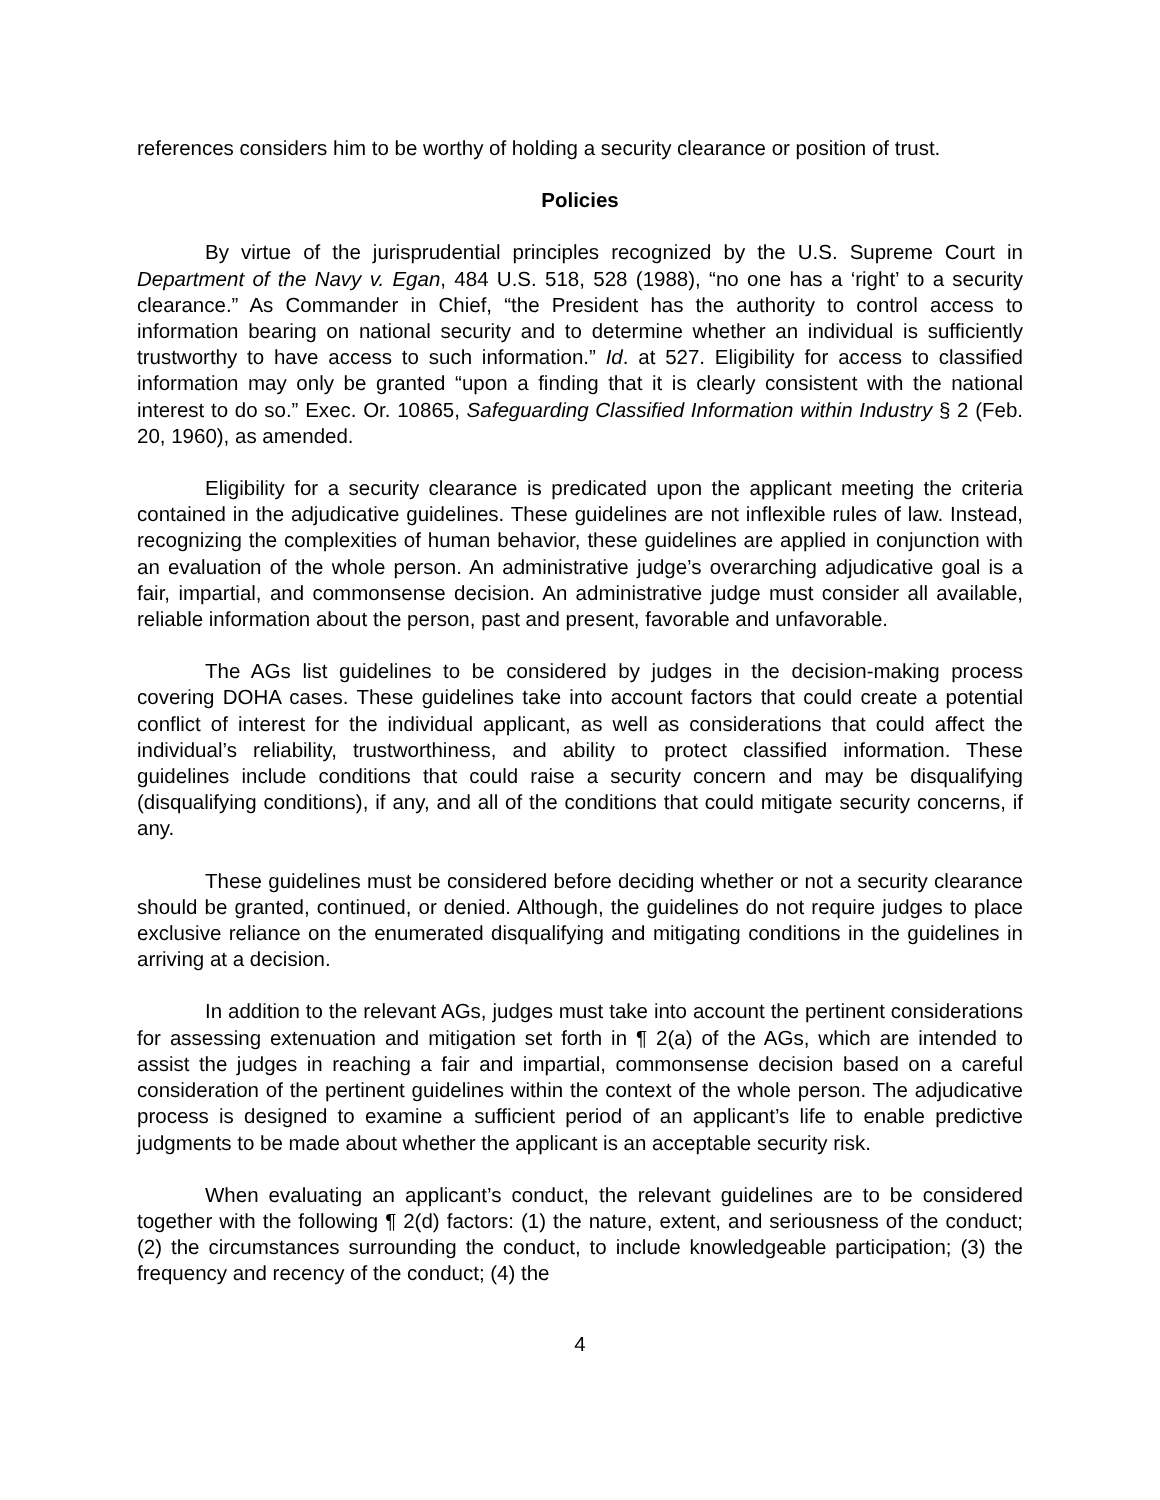references considers him to be worthy of holding a security clearance or position of trust.
Policies
By virtue of the jurisprudential principles recognized by the U.S. Supreme Court in Department of the Navy v. Egan, 484 U.S. 518, 528 (1988), “no one has a ‘right’ to a security clearance.” As Commander in Chief, “the President has the authority to control access to information bearing on national security and to determine whether an individual is sufficiently trustworthy to have access to such information.” Id. at 527. Eligibility for access to classified information may only be granted “upon a finding that it is clearly consistent with the national interest to do so.” Exec. Or. 10865, Safeguarding Classified Information within Industry § 2 (Feb. 20, 1960), as amended.
Eligibility for a security clearance is predicated upon the applicant meeting the criteria contained in the adjudicative guidelines. These guidelines are not inflexible rules of law. Instead, recognizing the complexities of human behavior, these guidelines are applied in conjunction with an evaluation of the whole person. An administrative judge’s overarching adjudicative goal is a fair, impartial, and commonsense decision. An administrative judge must consider all available, reliable information about the person, past and present, favorable and unfavorable.
The AGs list guidelines to be considered by judges in the decision-making process covering DOHA cases. These guidelines take into account factors that could create a potential conflict of interest for the individual applicant, as well as considerations that could affect the individual’s reliability, trustworthiness, and ability to protect classified information. These guidelines include conditions that could raise a security concern and may be disqualifying (disqualifying conditions), if any, and all of the conditions that could mitigate security concerns, if any.
These guidelines must be considered before deciding whether or not a security clearance should be granted, continued, or denied. Although, the guidelines do not require judges to place exclusive reliance on the enumerated disqualifying and mitigating conditions in the guidelines in arriving at a decision.
In addition to the relevant AGs, judges must take into account the pertinent considerations for assessing extenuation and mitigation set forth in ¶ 2(a) of the AGs, which are intended to assist the judges in reaching a fair and impartial, commonsense decision based on a careful consideration of the pertinent guidelines within the context of the whole person. The adjudicative process is designed to examine a sufficient period of an applicant’s life to enable predictive judgments to be made about whether the applicant is an acceptable security risk.
When evaluating an applicant’s conduct, the relevant guidelines are to be considered together with the following ¶ 2(d) factors: (1) the nature, extent, and seriousness of the conduct; (2) the circumstances surrounding the conduct, to include knowledgeable participation; (3) the frequency and recency of the conduct; (4) the
4